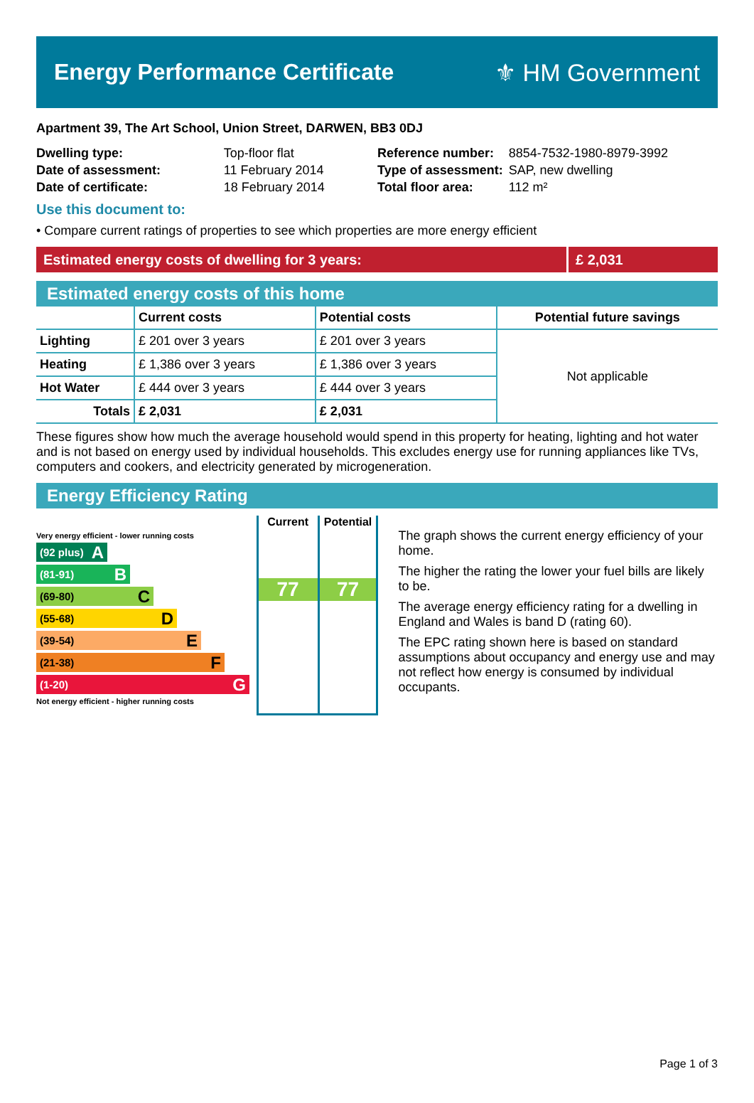Energy Performance Certificate ⚜ HM Government
Apartment 39, The Art School, Union Street, DARWEN, BB3 0DJ
| Dwelling type: | Top-floor flat |
| Date of assessment: | 11 February 2014 |
| Date of certificate: | 18 February 2014 |
| Reference number: | 8854-7532-1980-8979-3992 |
| Type of assessment: | SAP, new dwelling |
| Total floor area: | 112 m² |
Use this document to:
• Compare current ratings of properties to see which properties are more energy efficient
Estimated energy costs of dwelling for 3 years:
£ 2,031
Estimated energy costs of this home
| | Current costs | Potential costs | Potential future savings |
| --- | --- | --- | --- |
| Lighting | £ 201 over 3 years | £ 201 over 3 years | Not applicable |
| Heating | £ 1,386 over 3 years | £ 1,386 over 3 years | |
| Hot Water | £ 444 over 3 years | £ 444 over 3 years | |
| Totals | £ 2,031 | £ 2,031 | |
These figures show how much the average household would spend in this property for heating, lighting and hot water and is not based on energy used by individual households. This excludes energy use for running appliances like TVs, computers and cookers, and electricity generated by microgeneration.
Energy Efficiency Rating
Very energy efficient - lower running costs
(92 plus) A
(81-91) B
(69-80) C
(55-68) D
(39-54) E
(21-38) F
(1-20) G
Not energy efficient - higher running costs
Current
77
Potential
77
The graph shows the current energy efficiency of your home.
The higher the rating the lower your fuel bills are likely to be.
The average energy efficiency rating for a dwelling in England and Wales is band D (rating 60).
The EPC rating shown here is based on standard assumptions about occupancy and energy use and may not reflect how energy is consumed by individual occupants.
Page 1 of 3